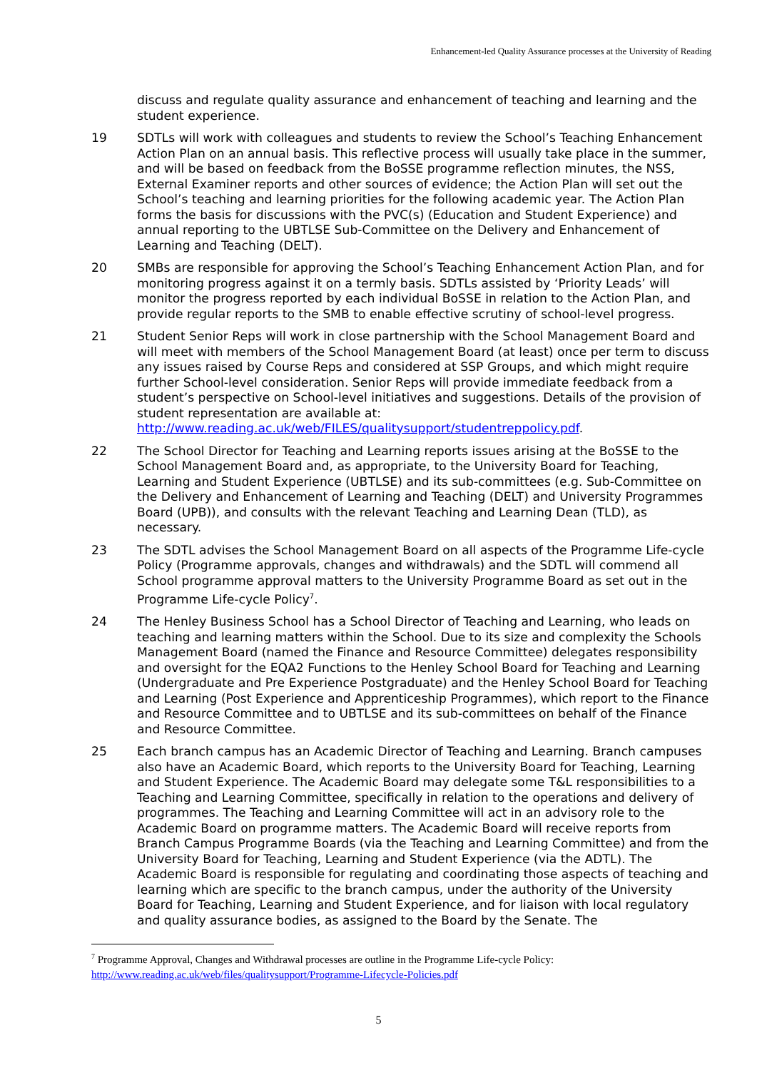Enhancement-led Quality Assurance processes at the University of Reading
discuss and regulate quality assurance and enhancement of teaching and learning and the student experience.
19 SDTLs will work with colleagues and students to review the School’s Teaching Enhancement Action Plan on an annual basis. This reflective process will usually take place in the summer, and will be based on feedback from the BoSSE programme reflection minutes, the NSS, External Examiner reports and other sources of evidence; the Action Plan will set out the School’s teaching and learning priorities for the following academic year. The Action Plan forms the basis for discussions with the PVC(s) (Education and Student Experience) and annual reporting to the UBTLSE Sub-Committee on the Delivery and Enhancement of Learning and Teaching (DELT).
20 SMBs are responsible for approving the School’s Teaching Enhancement Action Plan, and for monitoring progress against it on a termly basis. SDTLs assisted by ‘Priority Leads’ will monitor the progress reported by each individual BoSSE in relation to the Action Plan, and provide regular reports to the SMB to enable effective scrutiny of school-level progress.
21 Student Senior Reps will work in close partnership with the School Management Board and will meet with members of the School Management Board (at least) once per term to discuss any issues raised by Course Reps and considered at SSP Groups, and which might require further School-level consideration. Senior Reps will provide immediate feedback from a student’s perspective on School-level initiatives and suggestions. Details of the provision of student representation are available at: http://www.reading.ac.uk/web/FILES/qualitysupport/studentreppolicy.pdf.
22 The School Director for Teaching and Learning reports issues arising at the BoSSE to the School Management Board and, as appropriate, to the University Board for Teaching, Learning and Student Experience (UBTLSE) and its sub-committees (e.g. Sub-Committee on the Delivery and Enhancement of Learning and Teaching (DELT) and University Programmes Board (UPB)), and consults with the relevant Teaching and Learning Dean (TLD), as necessary.
23 The SDTL advises the School Management Board on all aspects of the Programme Life-cycle Policy (Programme approvals, changes and withdrawals) and the SDTL will commend all School programme approval matters to the University Programme Board as set out in the Programme Life-cycle Policy<sup>7</sup>.
24 The Henley Business School has a School Director of Teaching and Learning, who leads on teaching and learning matters within the School. Due to its size and complexity the Schools Management Board (named the Finance and Resource Committee) delegates responsibility and oversight for the EQA2 Functions to the Henley School Board for Teaching and Learning (Undergraduate and Pre Experience Postgraduate) and the Henley School Board for Teaching and Learning (Post Experience and Apprenticeship Programmes), which report to the Finance and Resource Committee and to UBTLSE and its sub-committees on behalf of the Finance and Resource Committee.
25 Each branch campus has an Academic Director of Teaching and Learning. Branch campuses also have an Academic Board, which reports to the University Board for Teaching, Learning and Student Experience. The Academic Board may delegate some T&L responsibilities to a Teaching and Learning Committee, specifically in relation to the operations and delivery of programmes. The Teaching and Learning Committee will act in an advisory role to the Academic Board on programme matters. The Academic Board will receive reports from Branch Campus Programme Boards (via the Teaching and Learning Committee) and from the University Board for Teaching, Learning and Student Experience (via the ADTL). The Academic Board is responsible for regulating and coordinating those aspects of teaching and learning which are specific to the branch campus, under the authority of the University Board for Teaching, Learning and Student Experience, and for liaison with local regulatory and quality assurance bodies, as assigned to the Board by the Senate. The
<sup>7</sup> Programme Approval, Changes and Withdrawal processes are outline in the Programme Life-cycle Policy: http://www.reading.ac.uk/web/files/qualitysupport/Programme-Lifecycle-Policies.pdf
5